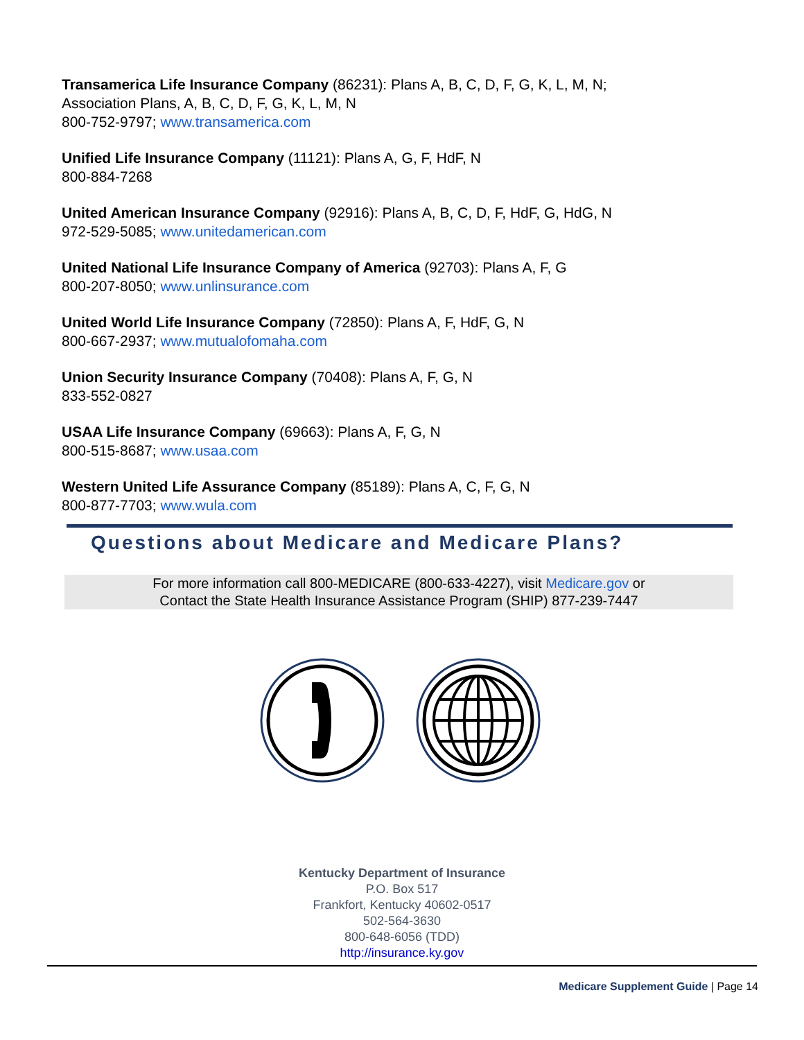Transamerica Life Insurance Company (86231): Plans A, B, C, D, F, G, K, L, M, N;
Association Plans, A, B, C, D, F, G, K, L, M, N
800-752-9797; www.transamerica.com
Unified Life Insurance Company (11121): Plans A, G, F, HdF, N
800-884-7268
United American Insurance Company (92916): Plans A, B, C, D, F, HdF, G, HdG, N
972-529-5085; www.unitedamerican.com
United National Life Insurance Company of America (92703): Plans A, F, G
800-207-8050; www.unlinsurance.com
United World Life Insurance Company (72850): Plans A, F, HdF, G, N
800-667-2937; www.mutualofomaha.com
Union Security Insurance Company (70408): Plans A, F, G, N
833-552-0827
USAA Life Insurance Company (69663): Plans A, F, G, N
800-515-8687; www.usaa.com
Western United Life Assurance Company (85189): Plans A, C, F, G, N
800-877-7703; www.wula.com
Questions about Medicare and Medicare Plans?
For more information call 800-MEDICARE (800-633-4227), visit Medicare.gov or
Contact the State Health Insurance Assistance Program (SHIP) 877-239-7447
Kentucky Department of Insurance
P.O. Box 517
Frankfort, Kentucky 40602-0517
502-564-3630
800-648-6056 (TDD)
http://insurance.ky.gov
Medicare Supplement Guide | Page 14